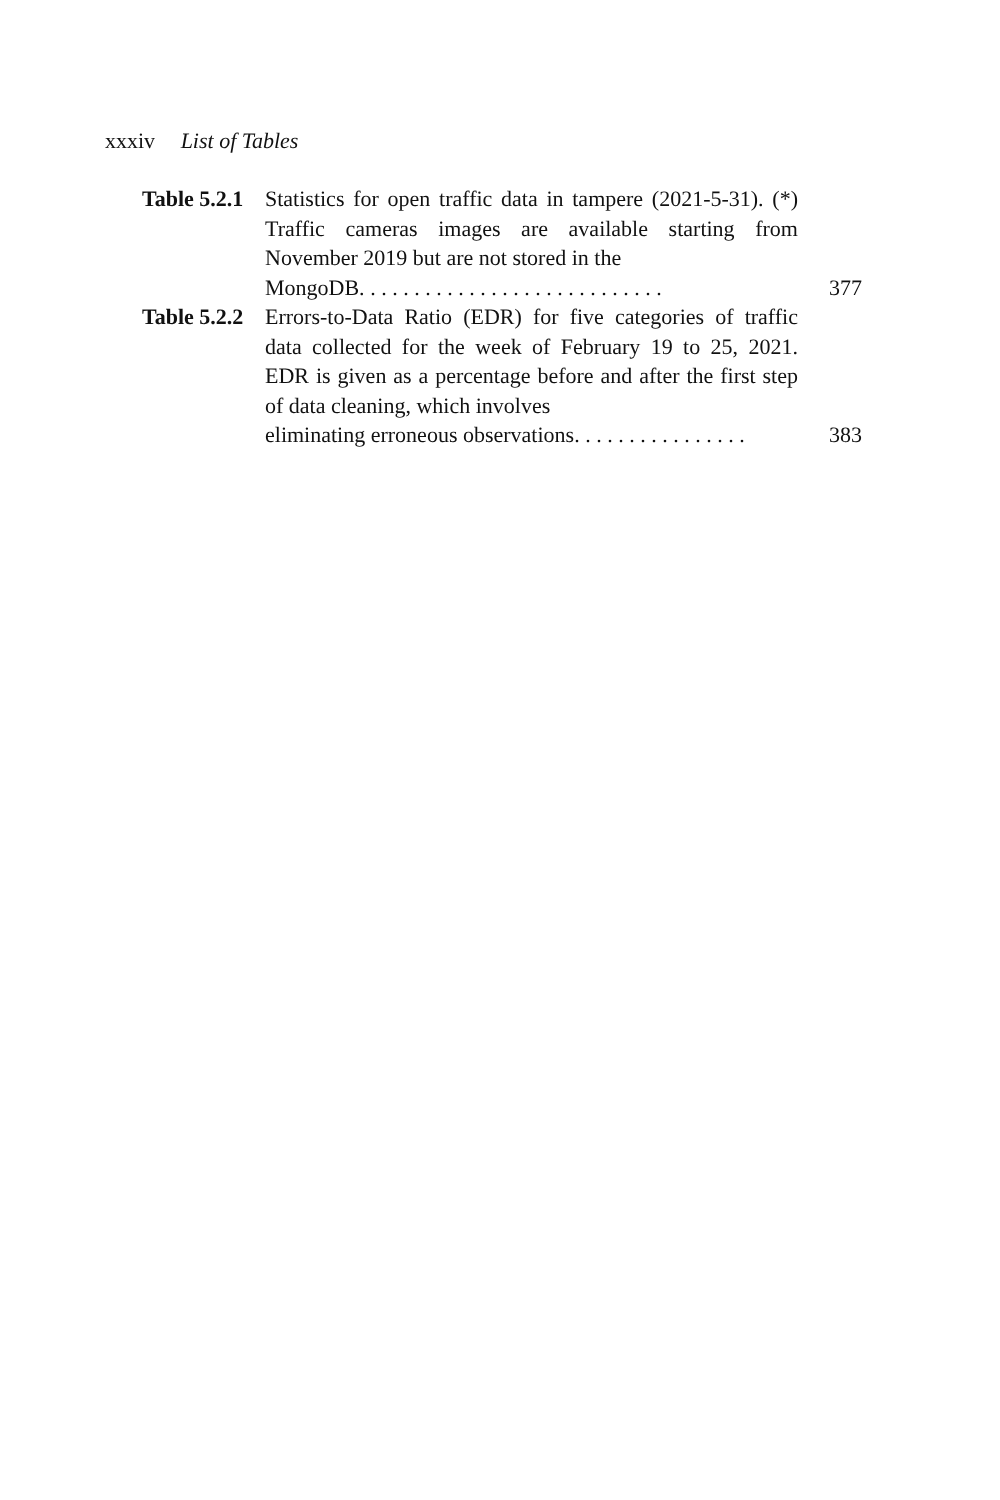xxxiv List of Tables
Table 5.2.1
Statistics for open traffic data in tampere (2021-5-31). (*) Traffic cameras images are available starting from November 2019 but are not stored in the
MongoDB. . . . . . . . . . . . . . . . . . . . . . . . . . . .
377
Table 5.2.2
Errors-to-Data Ratio (EDR) for five categories of traffic data collected for the week of February 19 to 25, 2021. EDR is given as a percentage before and after the first step of data cleaning, which involves
eliminating erroneous observations. . . . . . . . . . . . . . . .
383